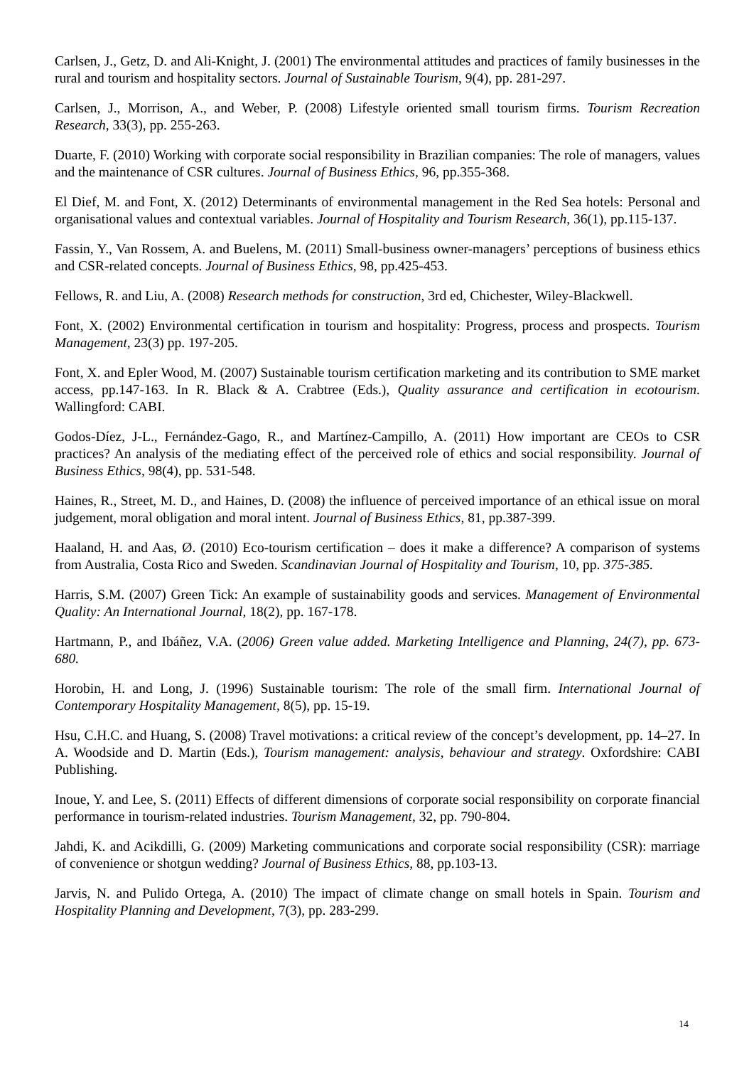Carlsen, J., Getz, D. and Ali-Knight, J. (2001) The environmental attitudes and practices of family businesses in the rural and tourism and hospitality sectors. Journal of Sustainable Tourism, 9(4), pp. 281-297.
Carlsen, J., Morrison, A., and Weber, P. (2008) Lifestyle oriented small tourism firms. Tourism Recreation Research, 33(3), pp. 255-263.
Duarte, F. (2010) Working with corporate social responsibility in Brazilian companies: The role of managers, values and the maintenance of CSR cultures. Journal of Business Ethics, 96, pp.355-368.
El Dief, M. and Font, X. (2012) Determinants of environmental management in the Red Sea hotels: Personal and organisational values and contextual variables. Journal of Hospitality and Tourism Research, 36(1), pp.115-137.
Fassin, Y., Van Rossem, A. and Buelens, M. (2011) Small-business owner-managers’ perceptions of business ethics and CSR-related concepts. Journal of Business Ethics, 98, pp.425-453.
Fellows, R. and Liu, A. (2008) Research methods for construction, 3rd ed, Chichester, Wiley-Blackwell.
Font, X. (2002) Environmental certification in tourism and hospitality: Progress, process and prospects. Tourism Management, 23(3) pp. 197-205.
Font, X. and Epler Wood, M. (2007) Sustainable tourism certification marketing and its contribution to SME market access, pp.147-163. In R. Black & A. Crabtree (Eds.), Quality assurance and certification in ecotourism. Wallingford: CABI.
Godos-Díez, J-L., Fernández-Gago, R., and Martínez-Campillo, A. (2011) How important are CEOs to CSR practices? An analysis of the mediating effect of the perceived role of ethics and social responsibility. Journal of Business Ethics, 98(4), pp. 531-548.
Haines, R., Street, M. D., and Haines, D. (2008) the influence of perceived importance of an ethical issue on moral judgement, moral obligation and moral intent. Journal of Business Ethics, 81, pp.387-399.
Haaland, H. and Aas, Ø. (2010) Eco-tourism certification – does it make a difference? A comparison of systems from Australia, Costa Rico and Sweden. Scandinavian Journal of Hospitality and Tourism, 10, pp. 375-385.
Harris, S.M. (2007) Green Tick: An example of sustainability goods and services. Management of Environmental Quality: An International Journal, 18(2), pp. 167-178.
Hartmann, P., and Ibáñez, V.A. (2006) Green value added. Marketing Intelligence and Planning, 24(7), pp. 673-680.
Horobin, H. and Long, J. (1996) Sustainable tourism: The role of the small firm. International Journal of Contemporary Hospitality Management, 8(5), pp. 15-19.
Hsu, C.H.C. and Huang, S. (2008) Travel motivations: a critical review of the concept’s development, pp. 14–27. In A. Woodside and D. Martin (Eds.), Tourism management: analysis, behaviour and strategy. Oxfordshire: CABI Publishing.
Inoue, Y. and Lee, S. (2011) Effects of different dimensions of corporate social responsibility on corporate financial performance in tourism-related industries. Tourism Management, 32, pp. 790-804.
Jahdi, K. and Acikdilli, G. (2009) Marketing communications and corporate social responsibility (CSR): marriage of convenience or shotgun wedding? Journal of Business Ethics, 88, pp.103-13.
Jarvis, N. and Pulido Ortega, A. (2010) The impact of climate change on small hotels in Spain. Tourism and Hospitality Planning and Development, 7(3), pp. 283-299.
14